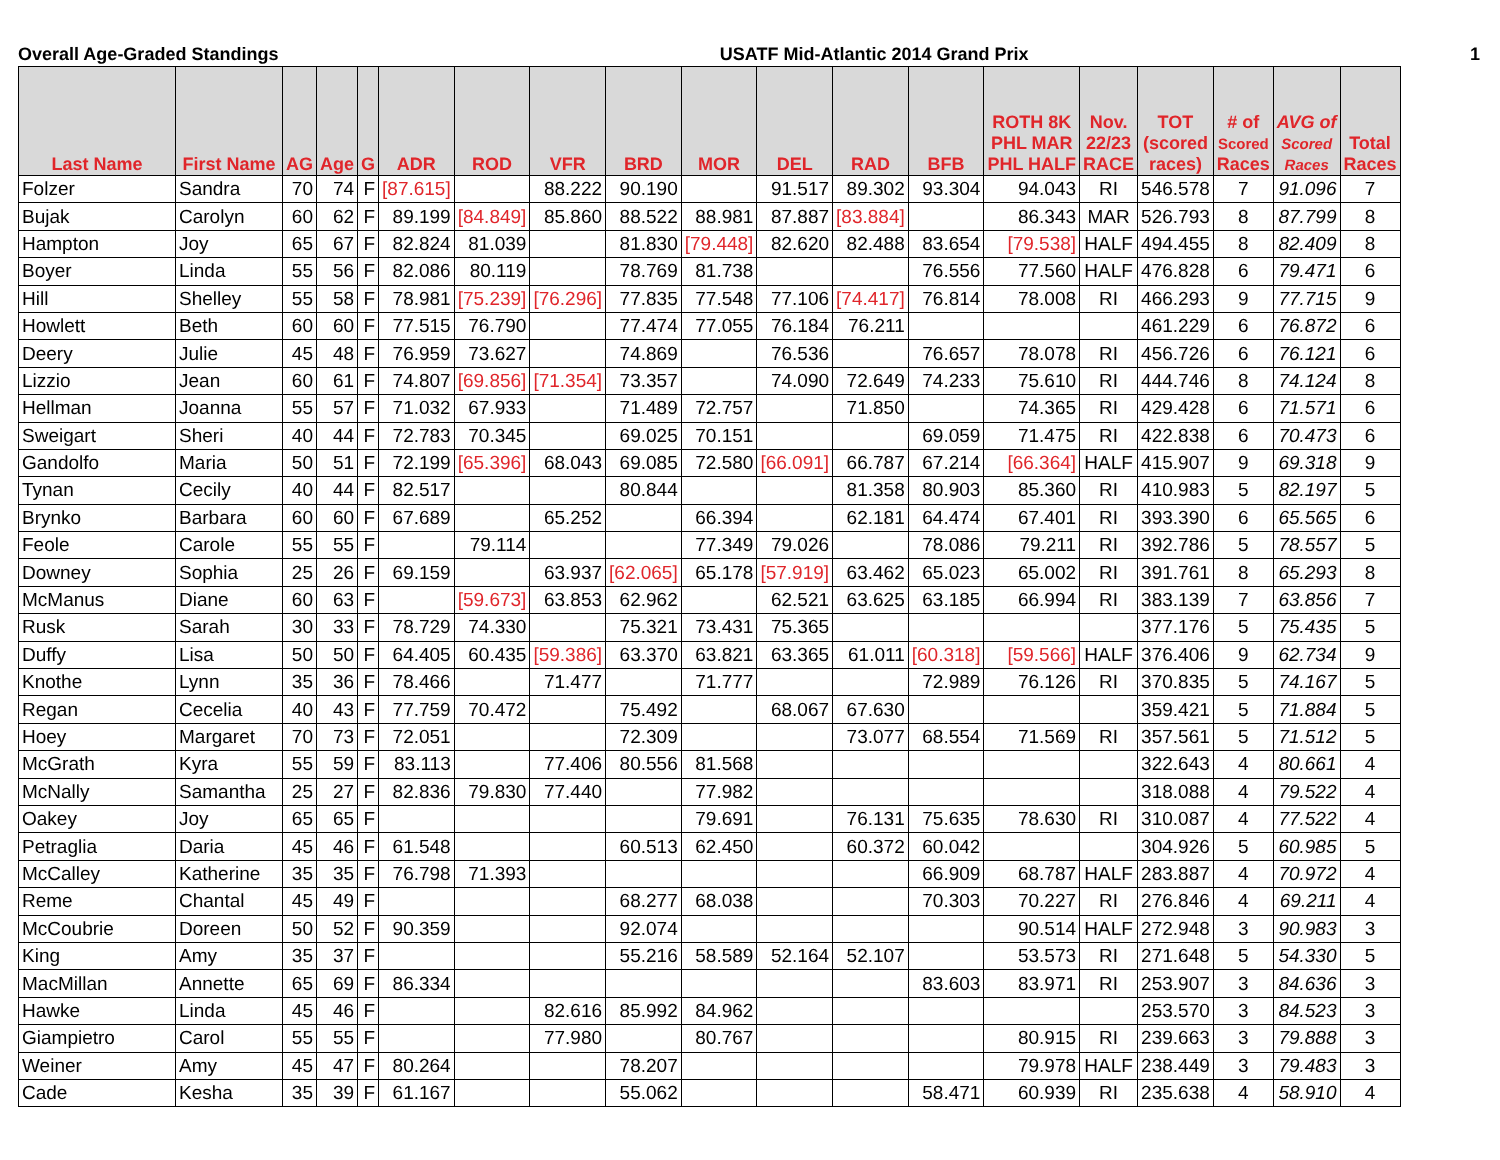Overall Age-Graded Standings USATF Mid-Atlantic 2014 Grand Prix 1
| Last Name | First Name | AG | Age | G | ADR | ROD | VFR | BRD | MOR | DEL | RAD | BFB | ROTH 8K PHL MAR PHL HALF | Nov. 22/23 RACE | TOT (scored races) | # of Scored Races | AVG of Scored Races | Total Races |
| --- | --- | --- | --- | --- | --- | --- | --- | --- | --- | --- | --- | --- | --- | --- | --- | --- | --- | --- |
| Folzer | Sandra | 70 | 74 | F | [87.615] | | 88.222 | 90.190 | | 91.517 | 89.302 | 93.304 | 94.043 | RI | 546.578 | 7 | 91.096 | 7 |
| Bujak | Carolyn | 60 | 62 | F | 89.199 | [84.849] | 85.860 | 88.522 | 88.981 | 87.887 | [83.884] | | 86.343 | MAR | 526.793 | 8 | 87.799 | 8 |
| Hampton | Joy | 65 | 67 | F | 82.824 | 81.039 | | 81.830 | [79.448] | 82.620 | 82.488 | 83.654 | [79.538] | HALF | 494.455 | 8 | 82.409 | 8 |
| Boyer | Linda | 55 | 56 | F | 82.086 | 80.119 | | 78.769 | 81.738 | | | 76.556 | 77.560 | HALF | 476.828 | 6 | 79.471 | 6 |
| Hill | Shelley | 55 | 58 | F | 78.981 | [75.239] | [76.296] | 77.835 | 77.548 | 77.106 | [74.417] | 76.814 | 78.008 | RI | 466.293 | 9 | 77.715 | 9 |
| Howlett | Beth | 60 | 60 | F | 77.515 | 76.790 | | 77.474 | 77.055 | 76.184 | 76.211 | | | | 461.229 | 6 | 76.872 | 6 |
| Deery | Julie | 45 | 48 | F | 76.959 | 73.627 | | 74.869 | | 76.536 | | 76.657 | 78.078 | RI | 456.726 | 6 | 76.121 | 6 |
| Lizzio | Jean | 60 | 61 | F | 74.807 | [69.856] | [71.354] | 73.357 | | 74.090 | 72.649 | 74.233 | 75.610 | RI | 444.746 | 8 | 74.124 | 8 |
| Hellman | Joanna | 55 | 57 | F | 71.032 | 67.933 | | 71.489 | 72.757 | | 71.850 | | 74.365 | RI | 429.428 | 6 | 71.571 | 6 |
| Sweigart | Sheri | 40 | 44 | F | 72.783 | 70.345 | | 69.025 | 70.151 | | | 69.059 | 71.475 | RI | 422.838 | 6 | 70.473 | 6 |
| Gandolfo | Maria | 50 | 51 | F | 72.199 | [65.396] | 68.043 | 69.085 | 72.580 | [66.091] | 66.787 | 67.214 | [66.364] | HALF | 415.907 | 9 | 69.318 | 9 |
| Tynan | Cecily | 40 | 44 | F | 82.517 | | | 80.844 | | | 81.358 | 80.903 | 85.360 | RI | 410.983 | 5 | 82.197 | 5 |
| Brynko | Barbara | 60 | 60 | F | 67.689 | | 65.252 | | 66.394 | | 62.181 | 64.474 | 67.401 | RI | 393.390 | 6 | 65.565 | 6 |
| Feole | Carole | 55 | 55 | F | | 79.114 | | | 77.349 | 79.026 | | 78.086 | 79.211 | RI | 392.786 | 5 | 78.557 | 5 |
| Downey | Sophia | 25 | 26 | F | 69.159 | | 63.937 | [62.065] | 65.178 | [57.919] | 63.462 | 65.023 | 65.002 | RI | 391.761 | 8 | 65.293 | 8 |
| McManus | Diane | 60 | 63 | F | | [59.673] | 63.853 | 62.962 | | 62.521 | 63.625 | 63.185 | 66.994 | RI | 383.139 | 7 | 63.856 | 7 |
| Rusk | Sarah | 30 | 33 | F | 78.729 | 74.330 | | 75.321 | 73.431 | 75.365 | | | | | 377.176 | 5 | 75.435 | 5 |
| Duffy | Lisa | 50 | 50 | F | 64.405 | 60.435 | [59.386] | 63.370 | 63.821 | 63.365 | 61.011 | [60.318] | [59.566] | HALF | 376.406 | 9 | 62.734 | 9 |
| Knothe | Lynn | 35 | 36 | F | 78.466 | | 71.477 | | 71.777 | | | 72.989 | 76.126 | RI | 370.835 | 5 | 74.167 | 5 |
| Regan | Cecelia | 40 | 43 | F | 77.759 | 70.472 | | 75.492 | | 68.067 | 67.630 | | | | 359.421 | 5 | 71.884 | 5 |
| Hoey | Margaret | 70 | 73 | F | 72.051 | | | 72.309 | | | 73.077 | 68.554 | 71.569 | RI | 357.561 | 5 | 71.512 | 5 |
| McGrath | Kyra | 55 | 59 | F | 83.113 | | 77.406 | 80.556 | 81.568 | | | | | | 322.643 | 4 | 80.661 | 4 |
| McNally | Samantha | 25 | 27 | F | 82.836 | 79.830 | 77.440 | | 77.982 | | | | | | 318.088 | 4 | 79.522 | 4 |
| Oakey | Joy | 65 | 65 | F | | | | | 79.691 | | 76.131 | 75.635 | 78.630 | RI | 310.087 | 4 | 77.522 | 4 |
| Petraglia | Daria | 45 | 46 | F | 61.548 | | | 60.513 | 62.450 | | 60.372 | 60.042 | | | 304.926 | 5 | 60.985 | 5 |
| McCalley | Katherine | 35 | 35 | F | 76.798 | 71.393 | | | | | | 66.909 | 68.787 | HALF | 283.887 | 4 | 70.972 | 4 |
| Reme | Chantal | 45 | 49 | F | | | | 68.277 | 68.038 | | | 70.303 | 70.227 | RI | 276.846 | 4 | 69.211 | 4 |
| McCoubrie | Doreen | 50 | 52 | F | 90.359 | | | 92.074 | | | | | 90.514 | HALF | 272.948 | 3 | 90.983 | 3 |
| King | Amy | 35 | 37 | F | | | | 55.216 | 58.589 | 52.164 | 52.107 | | 53.573 | RI | 271.648 | 5 | 54.330 | 5 |
| MacMillan | Annette | 65 | 69 | F | 86.334 | | | | | | | 83.603 | 83.971 | RI | 253.907 | 3 | 84.636 | 3 |
| Hawke | Linda | 45 | 46 | F | | | 82.616 | 85.992 | 84.962 | | | | | | 253.570 | 3 | 84.523 | 3 |
| Giampietro | Carol | 55 | 55 | F | | | 77.980 | | 80.767 | | | | 80.915 | RI | 239.663 | 3 | 79.888 | 3 |
| Weiner | Amy | 45 | 47 | F | 80.264 | | | 78.207 | | | | | 79.978 | HALF | 238.449 | 3 | 79.483 | 3 |
| Cade | Kesha | 35 | 39 | F | 61.167 | | | 55.062 | | | | 58.471 | 60.939 | RI | 235.638 | 4 | 58.910 | 4 |